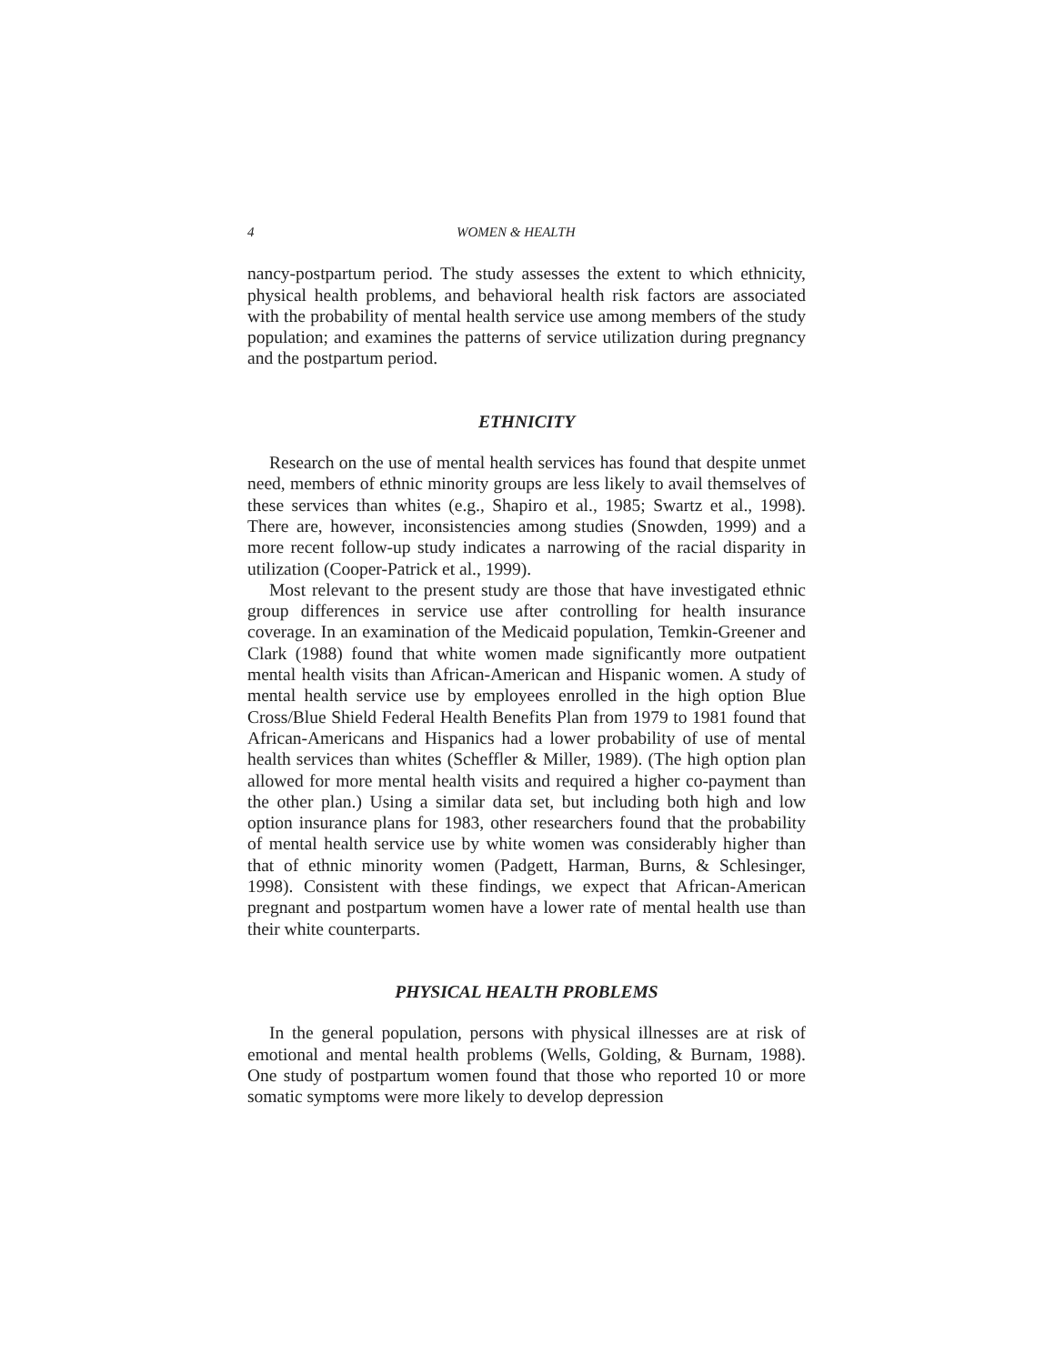4 WOMEN & HEALTH
nancy-postpartum period. The study assesses the extent to which ethnicity, physical health problems, and behavioral health risk factors are associated with the probability of mental health service use among members of the study population; and examines the patterns of service utilization during pregnancy and the postpartum period.
ETHNICITY
Research on the use of mental health services has found that despite unmet need, members of ethnic minority groups are less likely to avail themselves of these services than whites (e.g., Shapiro et al., 1985; Swartz et al., 1998). There are, however, inconsistencies among studies (Snowden, 1999) and a more recent follow-up study indicates a narrowing of the racial disparity in utilization (Cooper-Patrick et al., 1999).
Most relevant to the present study are those that have investigated ethnic group differences in service use after controlling for health insurance coverage. In an examination of the Medicaid population, Temkin-Greener and Clark (1988) found that white women made significantly more outpatient mental health visits than African-American and Hispanic women. A study of mental health service use by employees enrolled in the high option Blue Cross/Blue Shield Federal Health Benefits Plan from 1979 to 1981 found that African-Americans and Hispanics had a lower probability of use of mental health services than whites (Scheffler & Miller, 1989). (The high option plan allowed for more mental health visits and required a higher co-payment than the other plan.) Using a similar data set, but including both high and low option insurance plans for 1983, other researchers found that the probability of mental health service use by white women was considerably higher than that of ethnic minority women (Padgett, Harman, Burns, & Schlesinger, 1998). Consistent with these findings, we expect that African-American pregnant and postpartum women have a lower rate of mental health use than their white counterparts.
PHYSICAL HEALTH PROBLEMS
In the general population, persons with physical illnesses are at risk of emotional and mental health problems (Wells, Golding, & Burnam, 1988). One study of postpartum women found that those who reported 10 or more somatic symptoms were more likely to develop depression